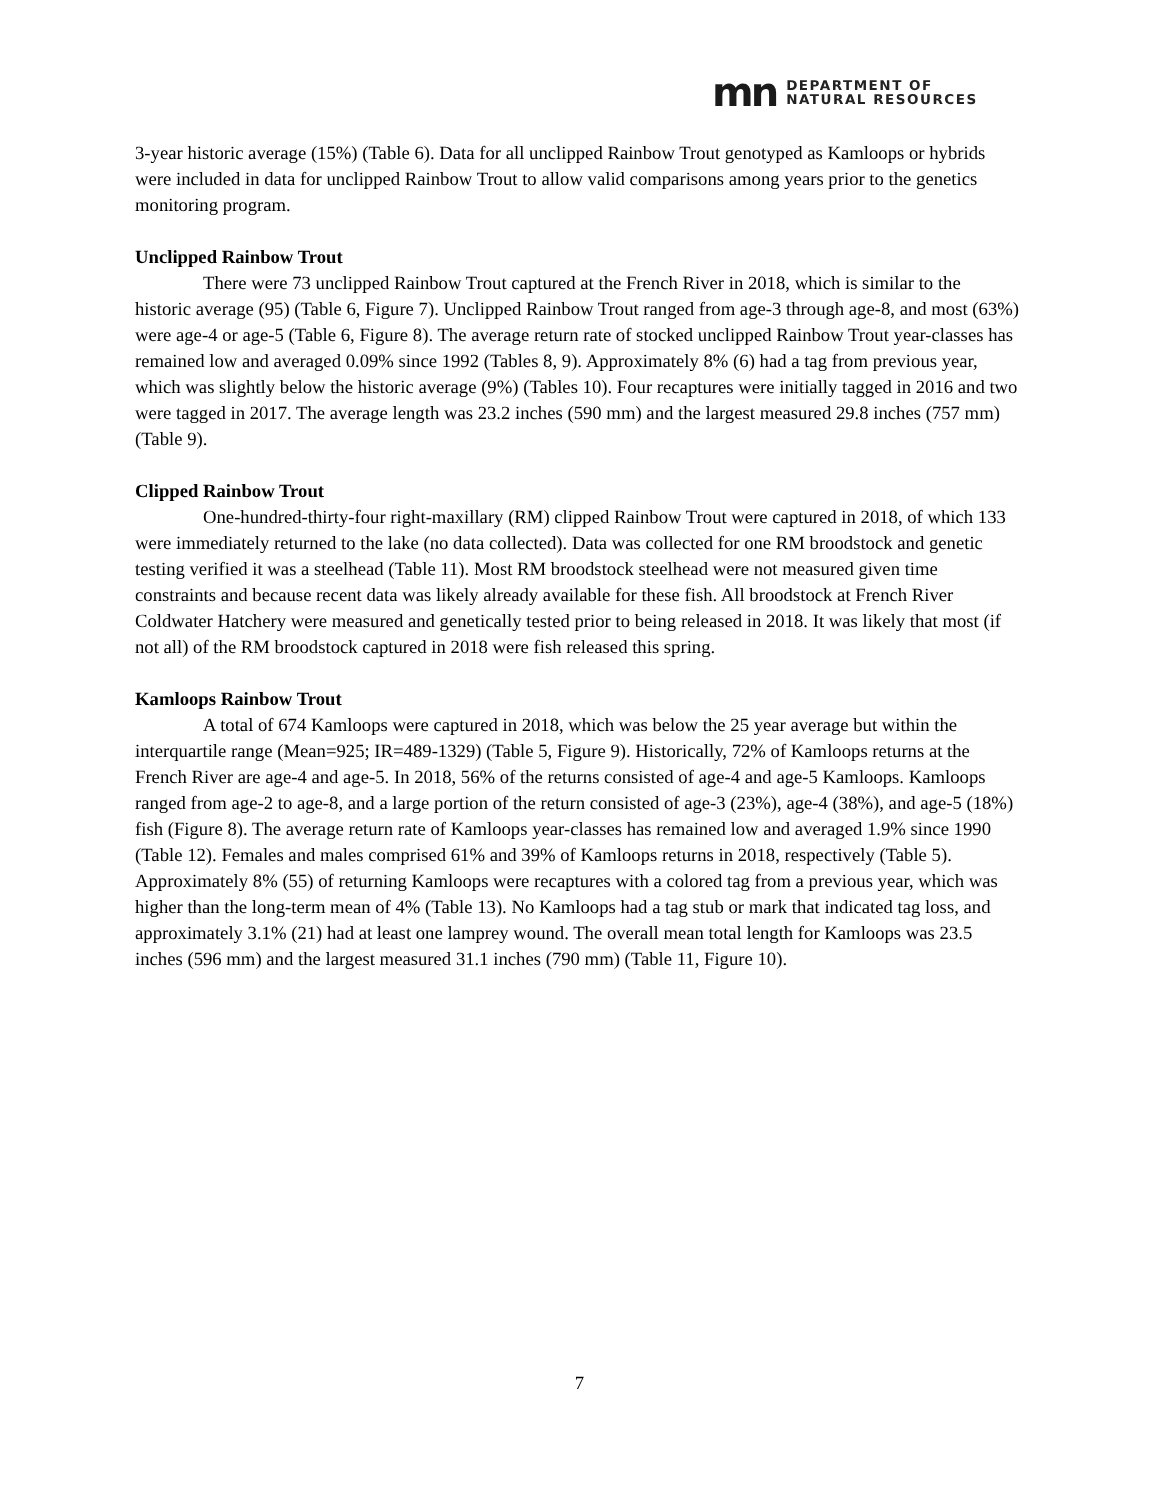mn
DEPARTMENT OF
NATURAL RESOURCES
3-year historic average (15%) (Table 6). Data for all unclipped Rainbow Trout genotyped as Kamloops or hybrids were included in data for unclipped Rainbow Trout to allow valid comparisons among years prior to the genetics monitoring program.
Unclipped Rainbow Trout
There were 73 unclipped Rainbow Trout captured at the French River in 2018, which is similar to the historic average (95) (Table 6, Figure 7). Unclipped Rainbow Trout ranged from age-3 through age-8, and most (63%) were age-4 or age-5 (Table 6, Figure 8). The average return rate of stocked unclipped Rainbow Trout year-classes has remained low and averaged 0.09% since 1992 (Tables 8, 9). Approximately 8% (6) had a tag from previous year, which was slightly below the historic average (9%) (Tables 10). Four recaptures were initially tagged in 2016 and two were tagged in 2017. The average length was 23.2 inches (590 mm) and the largest measured 29.8 inches (757 mm) (Table 9).
Clipped Rainbow Trout
One-hundred-thirty-four right-maxillary (RM) clipped Rainbow Trout were captured in 2018, of which 133 were immediately returned to the lake (no data collected). Data was collected for one RM broodstock and genetic testing verified it was a steelhead (Table 11). Most RM broodstock steelhead were not measured given time constraints and because recent data was likely already available for these fish. All broodstock at French River Coldwater Hatchery were measured and genetically tested prior to being released in 2018. It was likely that most (if not all) of the RM broodstock captured in 2018 were fish released this spring.
Kamloops Rainbow Trout
A total of 674 Kamloops were captured in 2018, which was below the 25 year average but within the interquartile range (Mean=925; IR=489-1329) (Table 5, Figure 9). Historically, 72% of Kamloops returns at the French River are age-4 and age-5. In 2018, 56% of the returns consisted of age-4 and age-5 Kamloops. Kamloops ranged from age-2 to age-8, and a large portion of the return consisted of age-3 (23%), age-4 (38%), and age-5 (18%) fish (Figure 8). The average return rate of Kamloops year-classes has remained low and averaged 1.9% since 1990 (Table 12). Females and males comprised 61% and 39% of Kamloops returns in 2018, respectively (Table 5). Approximately 8% (55) of returning Kamloops were recaptures with a colored tag from a previous year, which was higher than the long-term mean of 4% (Table 13). No Kamloops had a tag stub or mark that indicated tag loss, and approximately 3.1% (21) had at least one lamprey wound. The overall mean total length for Kamloops was 23.5 inches (596 mm) and the largest measured 31.1 inches (790 mm) (Table 11, Figure 10).
7